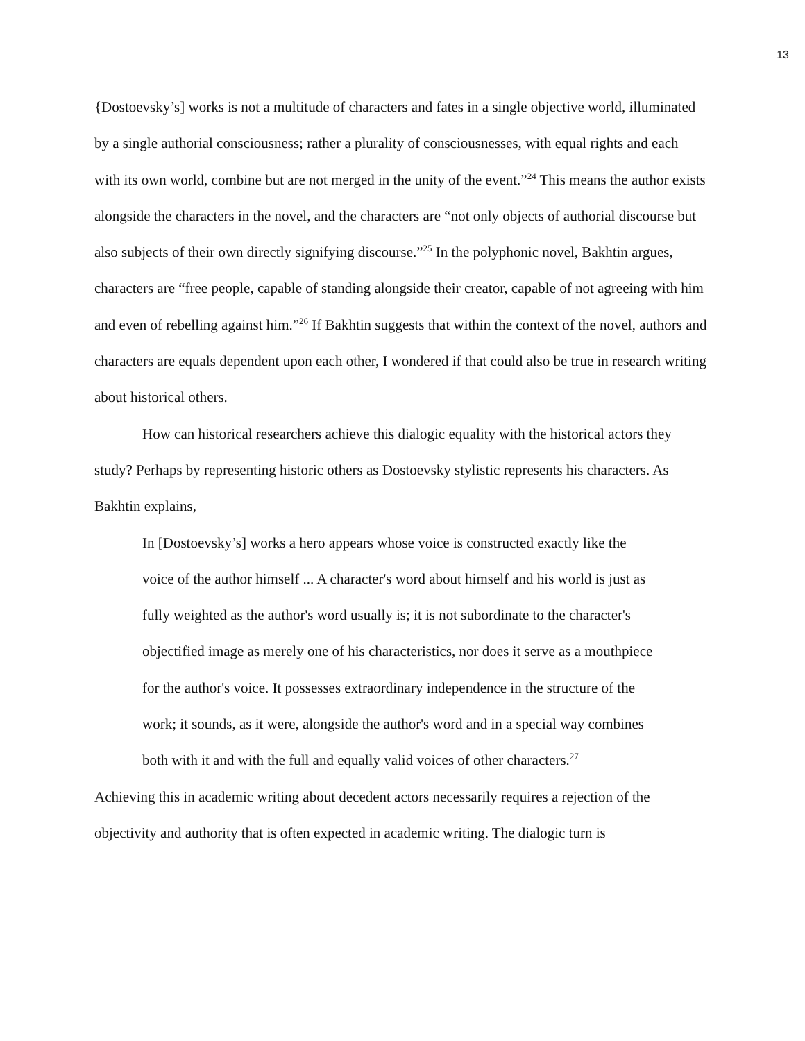13
{Dostoevsky’s] works is not a multitude of characters and fates in a single objective world, illuminated by a single authorial consciousness; rather a plurality of consciousnesses, with equal rights and each with its own world, combine but are not merged in the unity of the event.”<sup>24</sup> This means the author exists alongside the characters in the novel, and the characters are “not only objects of authorial discourse but also subjects of their own directly signifying discourse.”<sup>25</sup> In the polyphonic novel, Bakhtin argues, characters are “free people, capable of standing alongside their creator, capable of not agreeing with him and even of rebelling against him.”<sup>26</sup> If Bakhtin suggests that within the context of the novel, authors and characters are equals dependent upon each other, I wondered if that could also be true in research writing about historical others.
How can historical researchers achieve this dialogic equality with the historical actors they study? Perhaps by representing historic others as Dostoevsky stylistic represents his characters. As Bakhtin explains,
In [Dostoevsky’s] works a hero appears whose voice is constructed exactly like the voice of the author himself ... A character's word about himself and his world is just as fully weighted as the author's word usually is; it is not subordinate to the character's objectified image as merely one of his characteristics, nor does it serve as a mouthpiece for the author's voice. It possesses extraordinary independence in the structure of the work; it sounds, as it were, alongside the author's word and in a special way combines both with it and with the full and equally valid voices of other characters.<sup>27</sup>
Achieving this in academic writing about decedent actors necessarily requires a rejection of the objectivity and authority that is often expected in academic writing. The dialogic turn is